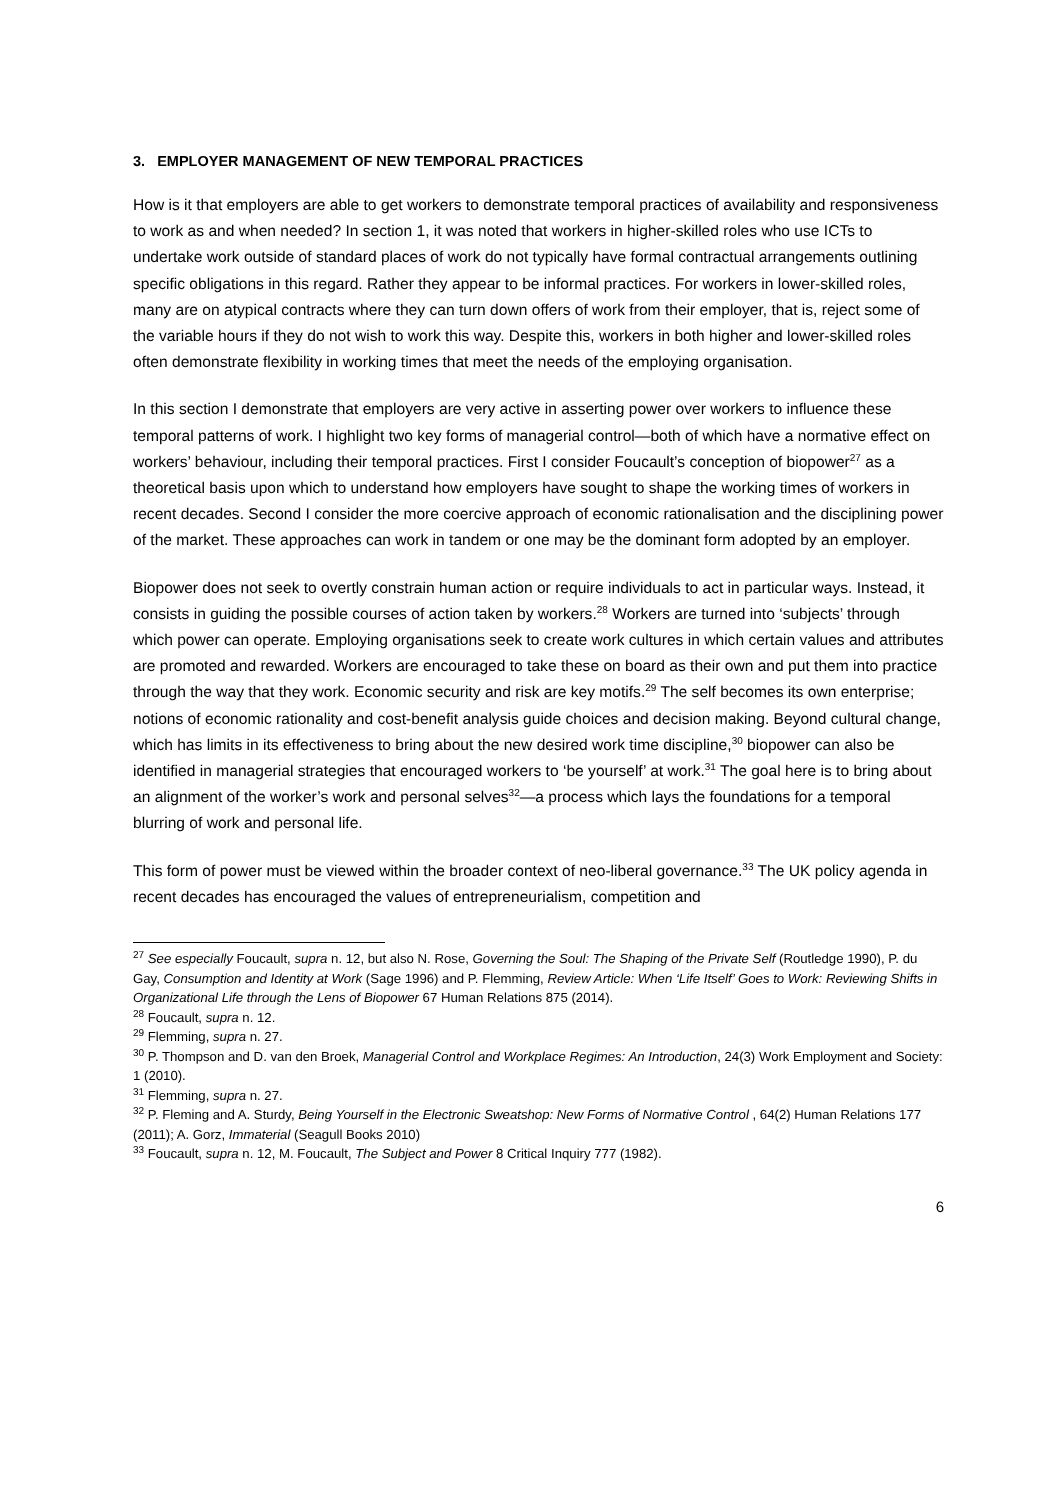3. EMPLOYER MANAGEMENT OF NEW TEMPORAL PRACTICES
How is it that employers are able to get workers to demonstrate temporal practices of availability and responsiveness to work as and when needed? In section 1, it was noted that workers in higher-skilled roles who use ICTs to undertake work outside of standard places of work do not typically have formal contractual arrangements outlining specific obligations in this regard. Rather they appear to be informal practices. For workers in lower-skilled roles, many are on atypical contracts where they can turn down offers of work from their employer, that is, reject some of the variable hours if they do not wish to work this way. Despite this, workers in both higher and lower-skilled roles often demonstrate flexibility in working times that meet the needs of the employing organisation.
In this section I demonstrate that employers are very active in asserting power over workers to influence these temporal patterns of work. I highlight two key forms of managerial control—both of which have a normative effect on workers’ behaviour, including their temporal practices. First I consider Foucault’s conception of biopower<sup>27</sup> as a theoretical basis upon which to understand how employers have sought to shape the working times of workers in recent decades. Second I consider the more coercive approach of economic rationalisation and the disciplining power of the market. These approaches can work in tandem or one may be the dominant form adopted by an employer.
Biopower does not seek to overtly constrain human action or require individuals to act in particular ways. Instead, it consists in guiding the possible courses of action taken by workers.<sup>28</sup> Workers are turned into ‘subjects’ through which power can operate. Employing organisations seek to create work cultures in which certain values and attributes are promoted and rewarded. Workers are encouraged to take these on board as their own and put them into practice through the way that they work. Economic security and risk are key motifs.<sup>29</sup> The self becomes its own enterprise; notions of economic rationality and cost-benefit analysis guide choices and decision making. Beyond cultural change, which has limits in its effectiveness to bring about the new desired work time discipline,<sup>30</sup> biopower can also be identified in managerial strategies that encouraged workers to ‘be yourself’ at work.<sup>31</sup> The goal here is to bring about an alignment of the worker’s work and personal selves<sup>32</sup>—a process which lays the foundations for a temporal blurring of work and personal life.
This form of power must be viewed within the broader context of neo-liberal governance.<sup>33</sup> The UK policy agenda in recent decades has encouraged the values of entrepreneurialism, competition and
<sup>27</sup> See especially Foucault, supra n. 12, but also N. Rose, Governing the Soul: The Shaping of the Private Self (Routledge 1990), P. du Gay, Consumption and Identity at Work (Sage 1996) and P. Flemming, Review Article: When ‘Life Itself’ Goes to Work: Reviewing Shifts in Organizational Life through the Lens of Biopower 67 Human Relations 875 (2014).
<sup>28</sup> Foucault, supra n. 12.
<sup>29</sup> Flemming, supra n. 27.
<sup>30</sup> P. Thompson and D. van den Broek, Managerial Control and Workplace Regimes: An Introduction, 24(3) Work Employment and Society: 1 (2010).
<sup>31</sup> Flemming, supra n. 27.
<sup>32</sup> P. Fleming and A. Sturdy, Being Yourself in the Electronic Sweatshop: New Forms of Normative Control , 64(2) Human Relations 177 (2011); A. Gorz, Immaterial (Seagull Books 2010)
<sup>33</sup> Foucault, supra n. 12, M. Foucault, The Subject and Power 8 Critical Inquiry 777 (1982).
6